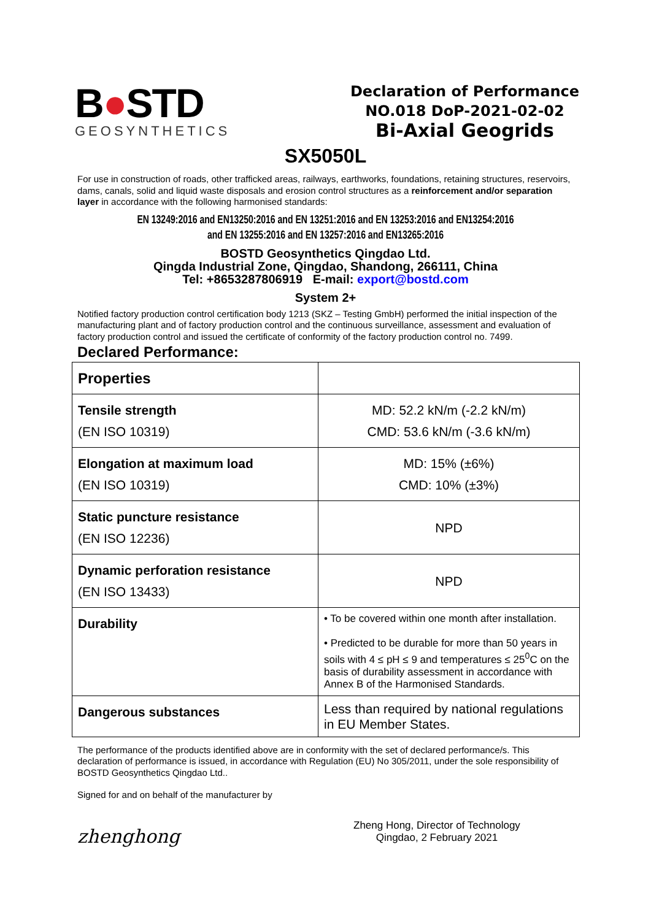B●STD
GEOSYNTHETICS
Declaration of Performance
NO.018 DoP-2021-02-02
Bi-Axial Geogrids
SX5050L
For use in construction of roads, other trafficked areas, railways, earthworks, foundations, retaining structures, reservoirs, dams, canals, solid and liquid waste disposals and erosion control structures as a reinforcement and/or separation layer in accordance with the following harmonised standards:
EN 13249:2016 and EN13250:2016 and EN 13251:2016 and EN 13253:2016 and EN13254:2016
and EN 13255:2016 and EN 13257:2016 and EN13265:2016
BOSTD Geosynthetics Qingdao Ltd.
Qingda Industrial Zone, Qingdao, Shandong, 266111, China
Tel: +8653287806919 E-mail: export@bostd.com
System 2+
Notified factory production control certification body 1213 (SKZ – Testing GmbH) performed the initial inspection of the manufacturing plant and of factory production control and the continuous surveillance, assessment and evaluation of factory production control and issued the certificate of conformity of the factory production control no. 7499.
Declared Performance:
| Properties | |
| Tensile strength (EN ISO 10319) | MD: 52.2 kN/m (-2.2 kN/m) CMD: 53.6 kN/m (-3.6 kN/m) |
| Elongation at maximum load (EN ISO 10319) | MD: 15% (±6%) CMD: 10% (±3%) |
| Static puncture resistance (EN ISO 12236) | NPD |
| Dynamic perforation resistance (EN ISO 13433) | NPD |
| Durability | • To be covered within one month after installation. • Predicted to be durable for more than 50 years in soils with 4 ≤ pH ≤ 9 and temperatures ≤ 25<sup>0</sup>C on the basis of durability assessment in accordance with Annex B of the Harmonised Standards. |
| Dangerous substances | Less than required by national regulations in EU Member States. |
The performance of the products identified above are in conformity with the set of declared performance/s. This declaration of performance is issued, in accordance with Regulation (EU) No 305/2011, under the sole responsibility of BOSTD Geosynthetics Qingdao Ltd..
Signed for and on behalf of the manufacturer by
zhenghong
Zheng Hong, Director of Technology
Qingdao, 2 February 2021